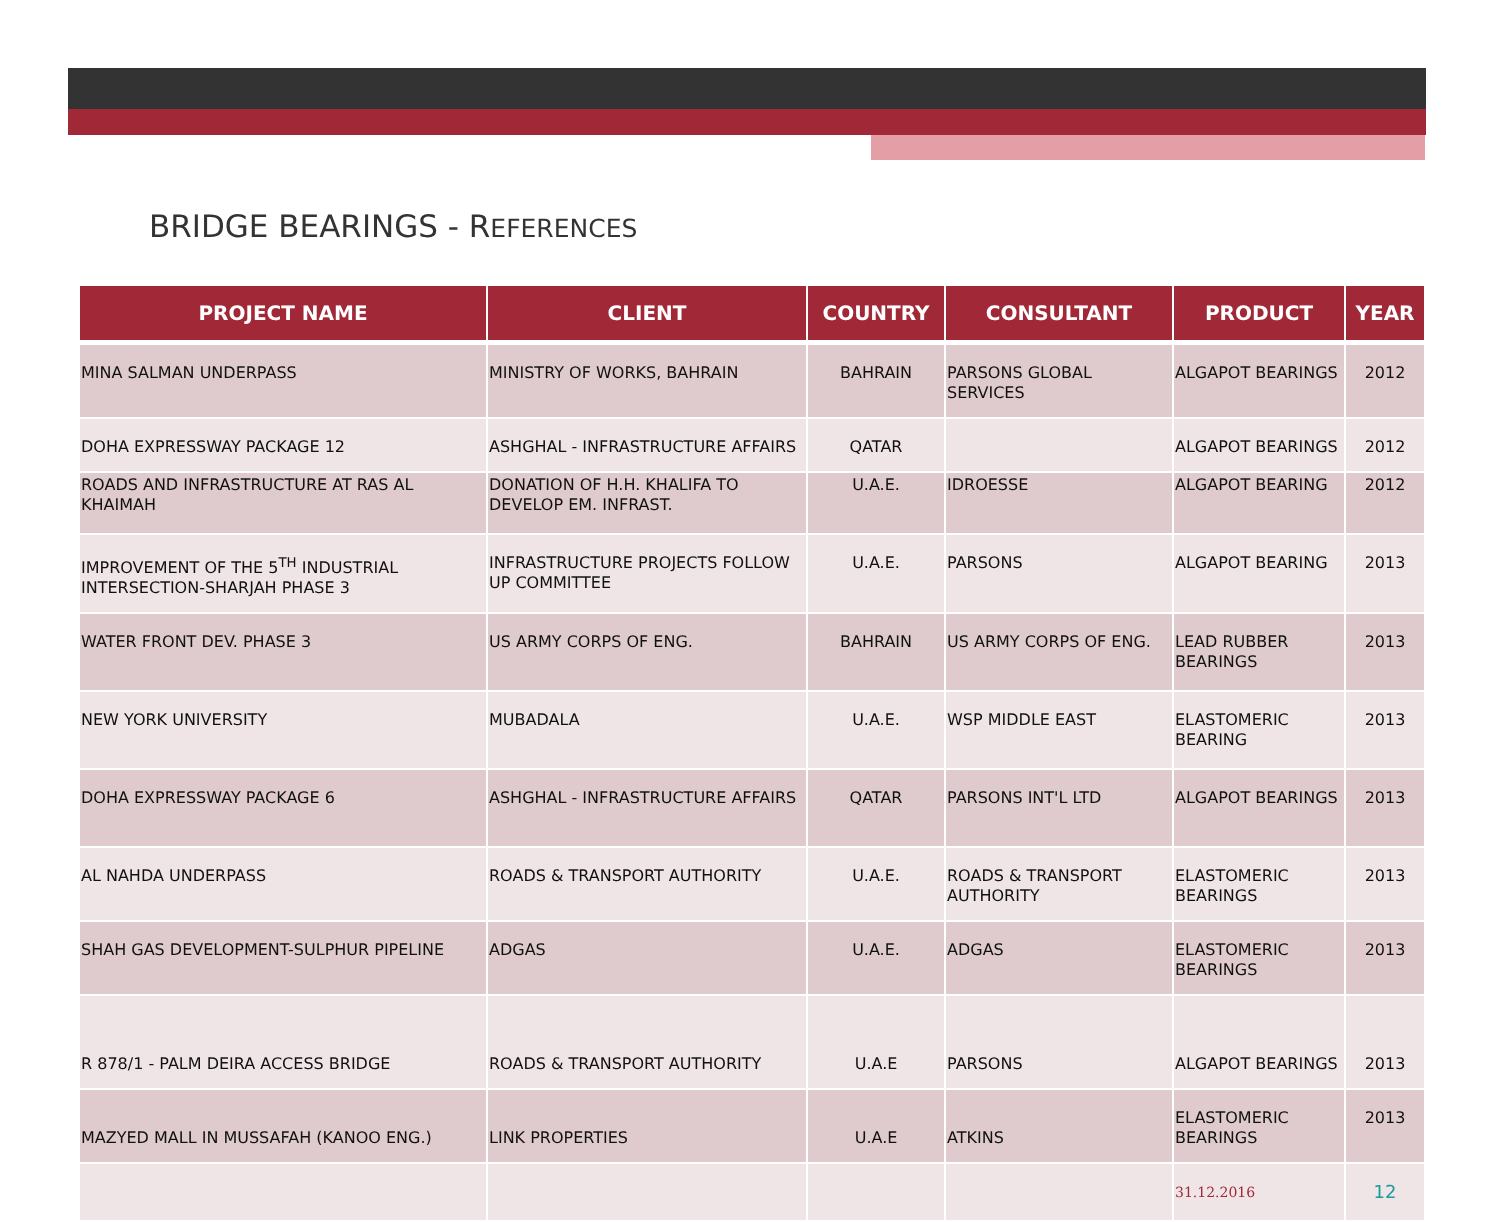BRIDGE BEARINGS - REFERENCES
| PROJECT NAME | CLIENT | COUNTRY | CONSULTANT | PRODUCT | YEAR |
| --- | --- | --- | --- | --- | --- |
| MINA SALMAN UNDERPASS | MINISTRY OF WORKS, BAHRAIN | BAHRAIN | PARSONS GLOBAL SERVICES | ALGAPOT BEARINGS | 2012 |
| DOHA EXPRESSWAY PACKAGE 12 | ASHGHAL - INFRASTRUCTURE AFFAIRS | QATAR | | ALGAPOT BEARINGS | 2012 |
| ROADS AND INFRASTRUCTURE AT RAS AL KHAIMAH | DONATION OF H.H. KHALIFA TO DEVELOP EM. INFRAST. | U.A.E. | IDROESSE | ALGAPOT BEARING | 2012 |
| IMPROVEMENT OF THE 5<sup>TH</sup> INDUSTRIAL INTERSECTION-SHARJAH PHASE 3 | INFRASTRUCTURE PROJECTS FOLLOW UP COMMITTEE | U.A.E. | PARSONS | ALGAPOT BEARING | 2013 |
| WATER FRONT DEV. PHASE 3 | US ARMY CORPS OF ENG. | BAHRAIN | US ARMY CORPS OF ENG. | LEAD RUBBER BEARINGS | 2013 |
| NEW YORK UNIVERSITY | MUBADALA | U.A.E. | WSP MIDDLE EAST | ELASTOMERIC BEARING | 2013 |
| DOHA EXPRESSWAY PACKAGE 6 | ASHGHAL - INFRASTRUCTURE AFFAIRS | QATAR | PARSONS INT'L LTD | ALGAPOT BEARINGS | 2013 |
| AL NAHDA UNDERPASS | ROADS & TRANSPORT AUTHORITY | U.A.E. | ROADS & TRANSPORT AUTHORITY | ELASTOMERIC BEARINGS | 2013 |
| SHAH GAS DEVELOPMENT-SULPHUR PIPELINE | ADGAS | U.A.E. | ADGAS | ELASTOMERIC BEARINGS | 2013 |
| R 878/1 - PALM DEIRA ACCESS BRIDGE | ROADS & TRANSPORT AUTHORITY | U.A.E | PARSONS | ALGAPOT BEARINGS | 2013 |
| MAZYED MALL IN MUSSAFAH (KANOO ENG.) | LINK PROPERTIES | U.A.E | ATKINS | ELASTOMERIC BEARINGS | 2013 |
| | | | | 31.12.2016 | 12 |